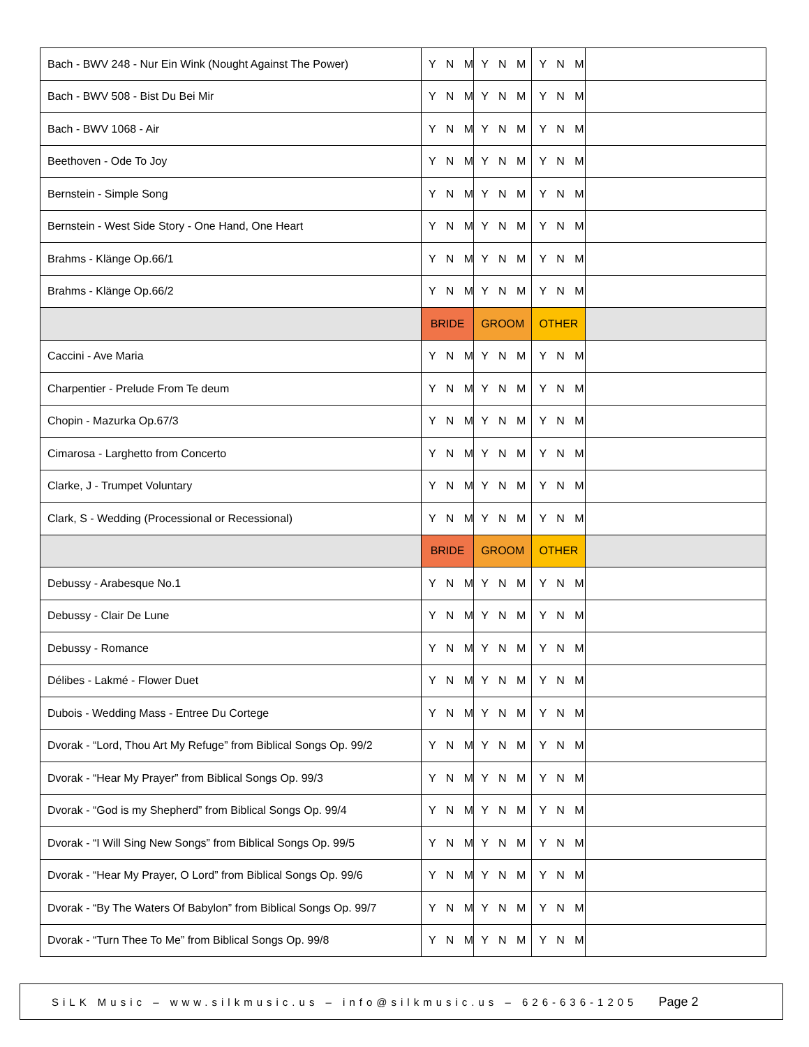| Bach - BWV 248 - Nur Ein Wink (Nought Against The Power) | Y N M | Y N M | Y N M | |
| Bach - BWV 508 - Bist Du Bei Mir | Y N M | Y N M | Y N M | |
| Bach - BWV 1068 - Air | Y N M | Y N M | Y N M | |
| Beethoven - Ode To Joy | Y N M | Y N M | Y N M | |
| Bernstein - Simple Song | Y N M | Y N M | Y N M | |
| Bernstein - West Side Story - One Hand, One Heart | Y N M | Y N M | Y N M | |
| Brahms - Klänge Op.66/1 | Y N M | Y N M | Y N M | |
| Brahms - Klänge Op.66/2 | Y N M | Y N M | Y N M | |
| | BRIDE | GROOM | OTHER | |
| Caccini - Ave Maria | Y N M | Y N M | Y N M | |
| Charpentier - Prelude From Te deum | Y N M | Y N M | Y N M | |
| Chopin - Mazurka Op.67/3 | Y N M | Y N M | Y N M | |
| Cimarosa - Larghetto from Concerto | Y N M | Y N M | Y N M | |
| Clarke, J - Trumpet Voluntary | Y N M | Y N M | Y N M | |
| Clark, S - Wedding (Processional or Recessional) | Y N M | Y N M | Y N M | |
| | BRIDE | GROOM | OTHER | |
| Debussy - Arabesque No.1 | Y N M | Y N M | Y N M | |
| Debussy - Clair De Lune | Y N M | Y N M | Y N M | |
| Debussy - Romance | Y N M | Y N M | Y N M | |
| Délibes - Lakmé - Flower Duet | Y N M | Y N M | Y N M | |
| Dubois - Wedding Mass - Entree Du Cortege | Y N M | Y N M | Y N M | |
| Dvorak - “Lord, Thou Art My Refuge” from Biblical Songs Op. 99/2 | Y N M | Y N M | Y N M | |
| Dvorak - “Hear My Prayer” from Biblical Songs Op. 99/3 | Y N M | Y N M | Y N M | |
| Dvorak - “God is my Shepherd” from Biblical Songs Op. 99/4 | Y N M | Y N M | Y N M | |
| Dvorak - “I Will Sing New Songs” from Biblical Songs Op. 99/5 | Y N M | Y N M | Y N M | |
| Dvorak - “Hear My Prayer, O Lord” from Biblical Songs Op. 99/6 | Y N M | Y N M | Y N M | |
| Dvorak - “By The Waters Of Babylon” from Biblical Songs Op. 99/7 | Y N M | Y N M | Y N M | |
| Dvorak - “Turn Thee To Me” from Biblical Songs Op. 99/8 | Y N M | Y N M | Y N M | |
SiLK Music – www.silkmusic.us – info@silkmusic.us – 626-636-1205 Page 2